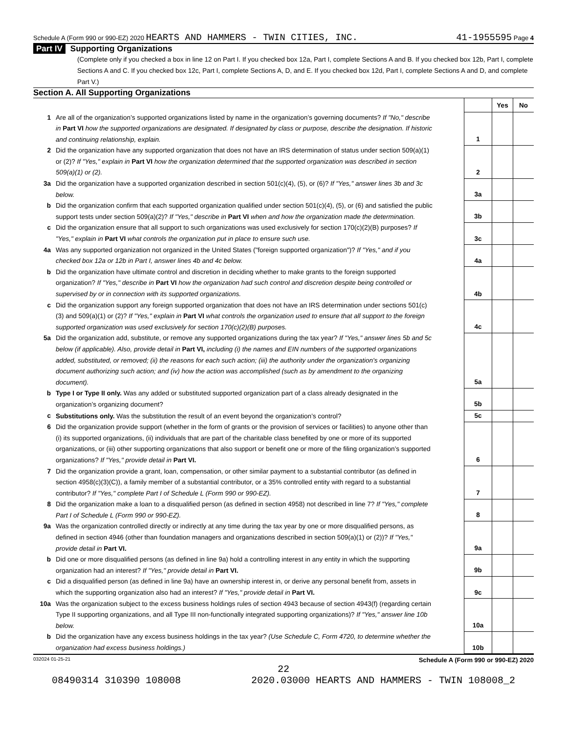Schedule A (Form 990 or 990-EZ) 2020 HEARTS AND HAMMERS - TWIN CITIES, INC. 41-1955595 Page 4
Part IV Supporting Organizations
(Complete only if you checked a box in line 12 on Part I. If you checked box 12a, Part I, complete Sections A and B. If you checked box 12b, Part I, complete Sections A and C. If you checked box 12c, Part I, complete Sections A, D, and E. If you checked box 12d, Part I, complete Sections A and D, and complete Part V.)
Section A. All Supporting Organizations
| | | | Yes | No |
| 1 | Are all of the organization’s supported organizations listed by name in the organization’s governing documents? If "No," describe in Part VI how the supported organizations are designated. If designated by class or purpose, describe the designation. If historic and continuing relationship, explain. | 1 | | |
| 2 | Did the organization have any supported organization that does not have an IRS determination of status under section 509(a)(1) or (2)? If "Yes," explain in Part VI how the organization determined that the supported organization was described in section 509(a)(1) or (2). | 2 | | |
| 3a | Did the organization have a supported organization described in section 501(c)(4), (5), or (6)? If "Yes," answer lines 3b and 3c below. | 3a | | |
| b | Did the organization confirm that each supported organization qualified under section 501(c)(4), (5), or (6) and satisfied the public support tests under section 509(a)(2)? If "Yes," describe in Part VI when and how the organization made the determination. | 3b | | |
| c | Did the organization ensure that all support to such organizations was used exclusively for section 170(c)(2)(B) purposes? If "Yes," explain in Part VI what controls the organization put in place to ensure such use. | 3c | | |
| 4a | Was any supported organization not organized in the United States ("foreign supported organization")? If "Yes," and if you checked box 12a or 12b in Part I, answer lines 4b and 4c below. | 4a | | |
| b | Did the organization have ultimate control and discretion in deciding whether to make grants to the foreign supported organization? If "Yes," describe in Part VI how the organization had such control and discretion despite being controlled or supervised by or in connection with its supported organizations. | 4b | | |
| c | Did the organization support any foreign supported organization that does not have an IRS determination under sections 501(c)(3) and 509(a)(1) or (2)? If "Yes," explain in Part VI what controls the organization used to ensure that all support to the foreign supported organization was used exclusively for section 170(c)(2)(B) purposes. | 4c | | |
| 5a | Did the organization add, substitute, or remove any supported organizations during the tax year? If "Yes," answer lines 5b and 5c below (if applicable). Also, provide detail in Part VI, including (i) the names and EIN numbers of the supported organizations added, substituted, or removed; (ii) the reasons for each such action; (iii) the authority under the organization's organizing document authorizing such action; and (iv) how the action was accomplished (such as by amendment to the organizing document). | 5a | | |
| b | Type I or Type II only. Was any added or substituted supported organization part of a class already designated in the organization’s organizing document? | 5b | | |
| c | Substitutions only. Was the substitution the result of an event beyond the organization’s control? | 5c | | |
| 6 | Did the organization provide support (whether in the form of grants or the provision of services or facilities) to anyone other than (i) its supported organizations, (ii) individuals that are part of the charitable class benefited by one or more of its supported organizations, or (iii) other supporting organizations that also support or benefit one or more of the filing organization’s supported organizations? If "Yes," provide detail in Part VI. | 6 | | |
| 7 | Did the organization provide a grant, loan, compensation, or other similar payment to a substantial contributor (as defined in section 4958(c)(3)(C)), a family member of a substantial contributor, or a 35% controlled entity with regard to a substantial contributor? If "Yes," complete Part I of Schedule L (Form 990 or 990-EZ). | 7 | | |
| 8 | Did the organization make a loan to a disqualified person (as defined in section 4958) not described in line 7? If "Yes," complete Part I of Schedule L (Form 990 or 990-EZ). | 8 | | |
| 9a | Was the organization controlled directly or indirectly at any time during the tax year by one or more disqualified persons, as defined in section 4946 (other than foundation managers and organizations described in section 509(a)(1) or (2))? If "Yes," provide detail in Part VI. | 9a | | |
| b | Did one or more disqualified persons (as defined in line 9a) hold a controlling interest in any entity in which the supporting organization had an interest? If "Yes," provide detail in Part VI. | 9b | | |
| c | Did a disqualified person (as defined in line 9a) have an ownership interest in, or derive any personal benefit from, assets in which the supporting organization also had an interest? If "Yes," provide detail in Part VI. | 9c | | |
| 10a | Was the organization subject to the excess business holdings rules of section 4943 because of section 4943(f) (regarding certain Type II supporting organizations, and all Type III non-functionally integrated supporting organizations)? If "Yes," answer line 10b below. | 10a | | |
| b | Did the organization have any excess business holdings in the tax year? (Use Schedule C, Form 4720, to determine whether the organization had excess business holdings.) | 10b | | |
032024 01-25-21 Schedule A (Form 990 or 990-EZ) 2020
22
08490314 310390 108008 2020.03000 HEARTS AND HAMMERS - TWIN 108008_2